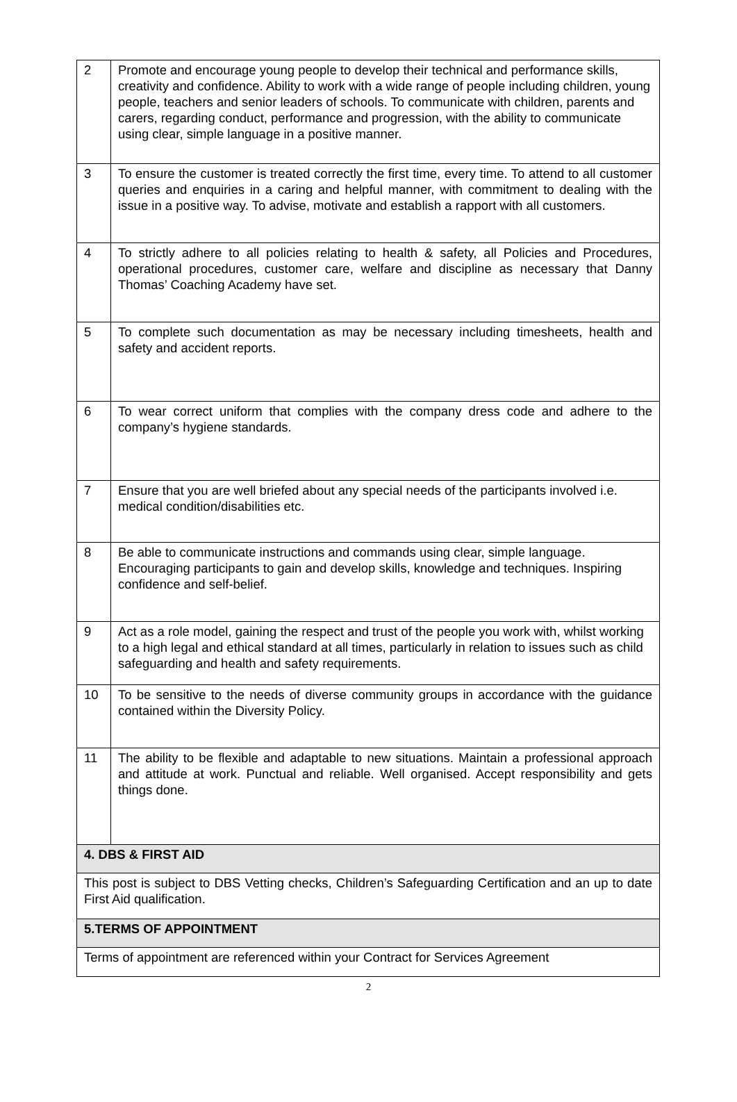| 2 | Promote and encourage young people to develop their technical and performance skills, creativity and confidence. Ability to work with a wide range of people including children, young people, teachers and senior leaders of schools. To communicate with children, parents and carers, regarding conduct, performance and progression, with the ability to communicate using clear, simple language in a positive manner. |
| 3 | To ensure the customer is treated correctly the first time, every time. To attend to all customer queries and enquiries in a caring and helpful manner, with commitment to dealing with the issue in a positive way. To advise, motivate and establish a rapport with all customers. |
| 4 | To strictly adhere to all policies relating to health & safety, all Policies and Procedures, operational procedures, customer care, welfare and discipline as necessary that Danny Thomas’ Coaching Academy have set. |
| 5 | To complete such documentation as may be necessary including timesheets, health and safety and accident reports. |
| 6 | To wear correct uniform that complies with the company dress code and adhere to the company’s hygiene standards. |
| 7 | Ensure that you are well briefed about any special needs of the participants involved i.e. medical condition/disabilities etc. |
| 8 | Be able to communicate instructions and commands using clear, simple language. Encouraging participants to gain and develop skills, knowledge and techniques. Inspiring confidence and self-belief. |
| 9 | Act as a role model, gaining the respect and trust of the people you work with, whilst working to a high legal and ethical standard at all times, particularly in relation to issues such as child safeguarding and health and safety requirements. |
| 10 | To be sensitive to the needs of diverse community groups in accordance with the guidance contained within the Diversity Policy. |
| 11 | The ability to be flexible and adaptable to new situations. Maintain a professional approach and attitude at work. Punctual and reliable. Well organised. Accept responsibility and gets things done. |
| 4. DBS & FIRST AID | |
| This post is subject to DBS Vetting checks, Children’s Safeguarding Certification and an up to date First Aid qualification. | |
| 5.TERMS OF APPOINTMENT | |
| Terms of appointment are referenced within your Contract for Services Agreement | |
2